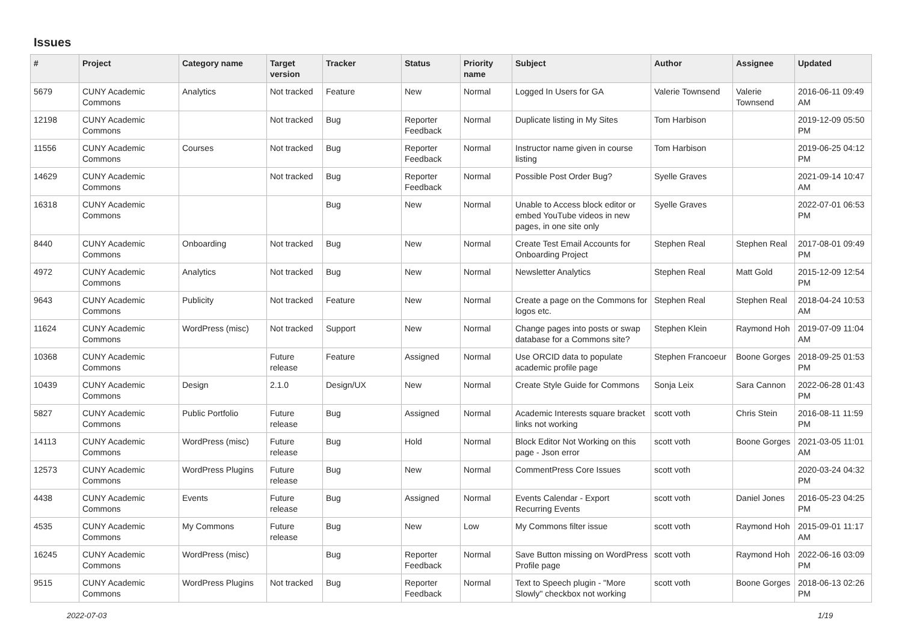Issues
| # | Project | Category name | Target version | Tracker | Status | Priority name | Subject | Author | Assignee | Updated |
| --- | --- | --- | --- | --- | --- | --- | --- | --- | --- | --- |
| 5679 | CUNY Academic Commons | Analytics | Not tracked | Feature | New | Normal | Logged In Users for GA | Valerie Townsend | Valerie Townsend | 2016-06-11 09:49 AM |
| 12198 | CUNY Academic Commons | | Not tracked | Bug | Reporter Feedback | Normal | Duplicate listing in My Sites | Tom Harbison | | 2019-12-09 05:50 PM |
| 11556 | CUNY Academic Commons | Courses | Not tracked | Bug | Reporter Feedback | Normal | Instructor name given in course listing | Tom Harbison | | 2019-06-25 04:12 PM |
| 14629 | CUNY Academic Commons | | Not tracked | Bug | Reporter Feedback | Normal | Possible Post Order Bug? | Syelle Graves | | 2021-09-14 10:47 AM |
| 16318 | CUNY Academic Commons | | | Bug | New | Normal | Unable to Access block editor or embed YouTube videos in new pages, in one site only | Syelle Graves | | 2022-07-01 06:53 PM |
| 8440 | CUNY Academic Commons | Onboarding | Not tracked | Bug | New | Normal | Create Test Email Accounts for Onboarding Project | Stephen Real | Stephen Real | 2017-08-01 09:49 PM |
| 4972 | CUNY Academic Commons | Analytics | Not tracked | Bug | New | Normal | Newsletter Analytics | Stephen Real | Matt Gold | 2015-12-09 12:54 PM |
| 9643 | CUNY Academic Commons | Publicity | Not tracked | Feature | New | Normal | Create a page on the Commons for logos etc. | Stephen Real | Stephen Real | 2018-04-24 10:53 AM |
| 11624 | CUNY Academic Commons | WordPress (misc) | Not tracked | Support | New | Normal | Change pages into posts or swap database for a Commons site? | Stephen Klein | Raymond Hoh | 2019-07-09 11:04 AM |
| 10368 | CUNY Academic Commons | | Future release | Feature | Assigned | Normal | Use ORCID data to populate academic profile page | Stephen Francoeur | Boone Gorges | 2018-09-25 01:53 PM |
| 10439 | CUNY Academic Commons | Design | 2.1.0 | Design/UX | New | Normal | Create Style Guide for Commons | Sonja Leix | Sara Cannon | 2022-06-28 01:43 PM |
| 5827 | CUNY Academic Commons | Public Portfolio | Future release | Bug | Assigned | Normal | Academic Interests square bracket links not working | scott voth | Chris Stein | 2016-08-11 11:59 PM |
| 14113 | CUNY Academic Commons | WordPress (misc) | Future release | Bug | Hold | Normal | Block Editor Not Working on this page - Json error | scott voth | Boone Gorges | 2021-03-05 11:01 AM |
| 12573 | CUNY Academic Commons | WordPress Plugins | Future release | Bug | New | Normal | CommentPress Core Issues | scott voth | | 2020-03-24 04:32 PM |
| 4438 | CUNY Academic Commons | Events | Future release | Bug | Assigned | Normal | Events Calendar - Export Recurring Events | scott voth | Daniel Jones | 2016-05-23 04:25 PM |
| 4535 | CUNY Academic Commons | My Commons | Future release | Bug | New | Low | My Commons filter issue | scott voth | Raymond Hoh | 2015-09-01 11:17 AM |
| 16245 | CUNY Academic Commons | WordPress (misc) | | Bug | Reporter Feedback | Normal | Save Button missing on WordPress Profile page | scott voth | Raymond Hoh | 2022-06-16 03:09 PM |
| 9515 | CUNY Academic Commons | WordPress Plugins | Not tracked | Bug | Reporter Feedback | Normal | Text to Speech plugin - "More Slowly" checkbox not working | scott voth | Boone Gorges | 2018-06-13 02:26 PM |
2022-07-03 1/19